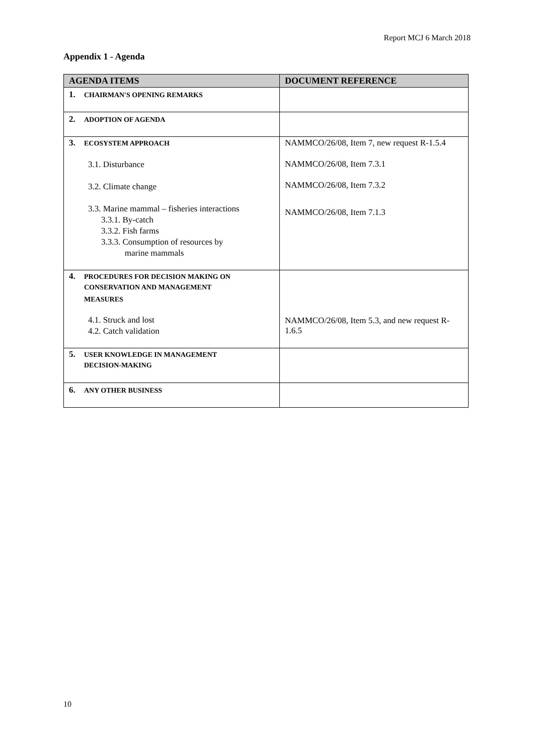Report MCJ 6 March 2018
Appendix 1 - Agenda
| AGENDA ITEMS | DOCUMENT REFERENCE |
| --- | --- |
| 1. CHAIRMAN'S OPENING REMARKS | |
| 2. ADOPTION OF AGENDA | |
| 3. ECOSYSTEM APPROACH 3.1. Disturbance 3.2. Climate change 3.3. Marine mammal – fisheries interactions 3.3.1. By-catch 3.3.2. Fish farms 3.3.3. Consumption of resources by marine mammals | NAMMCO/26/08, Item 7, new request R-1.5.4 NAMMCO/26/08, Item 7.3.1 NAMMCO/26/08, Item 7.3.2 NAMMCO/26/08, Item 7.1.3 |
| 4. PROCEDURES FOR DECISION MAKING ON CONSERVATION AND MANAGEMENT MEASURES 4.1. Struck and lost 4.2. Catch validation | NAMMCO/26/08, Item 5.3, and new request R-1.6.5 |
| 5. USER KNOWLEDGE IN MANAGEMENT DECISION-MAKING | |
| 6. ANY OTHER BUSINESS | |
10